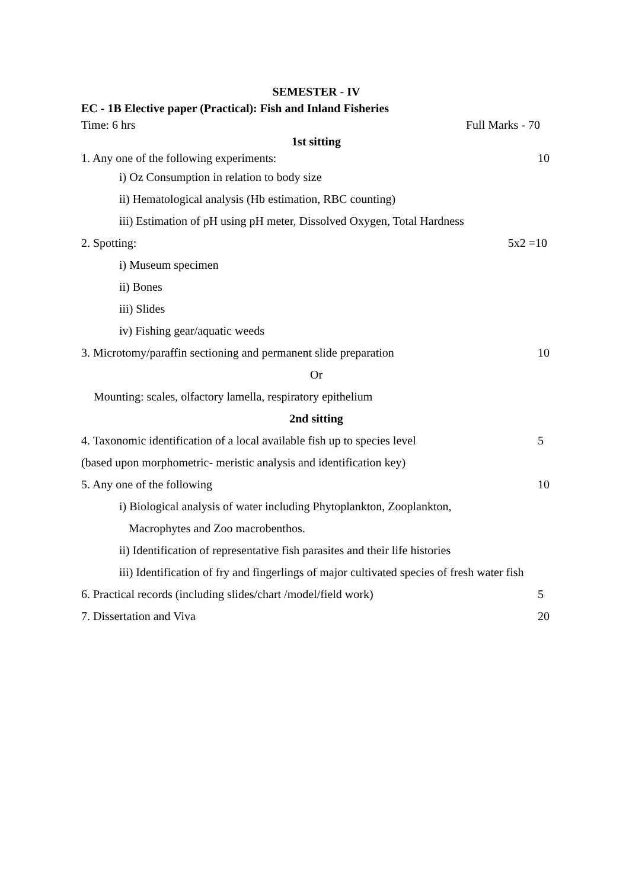SEMESTER - IV
EC - 1B Elective paper (Practical): Fish and Inland Fisheries
Time: 6 hrs Full Marks - 70
1st sitting
1. Any one of the following experiments: 10
i) Oz Consumption in relation to body size
ii) Hematological analysis (Hb estimation, RBC counting)
iii) Estimation of pH using pH meter, Dissolved Oxygen, Total Hardness
2. Spotting: 5x2 =10
i) Museum specimen
ii) Bones
iii) Slides
iv) Fishing gear/aquatic weeds
3. Microtomy/paraffin sectioning and permanent slide preparation 10
Or
Mounting: scales, olfactory lamella, respiratory epithelium
2nd sitting
4. Taxonomic identification of a local available fish up to species level 5
(based upon morphometric- meristic analysis and identification key)
5. Any one of the following 10
i) Biological analysis of water including Phytoplankton, Zooplankton,
Macrophytes and Zoo macrobenthos.
ii) Identification of representative fish parasites and their life histories
iii) Identification of fry and fingerlings of major cultivated species of fresh water fish
6. Practical records (including slides/chart /model/field work) 5
7. Dissertation and Viva 20